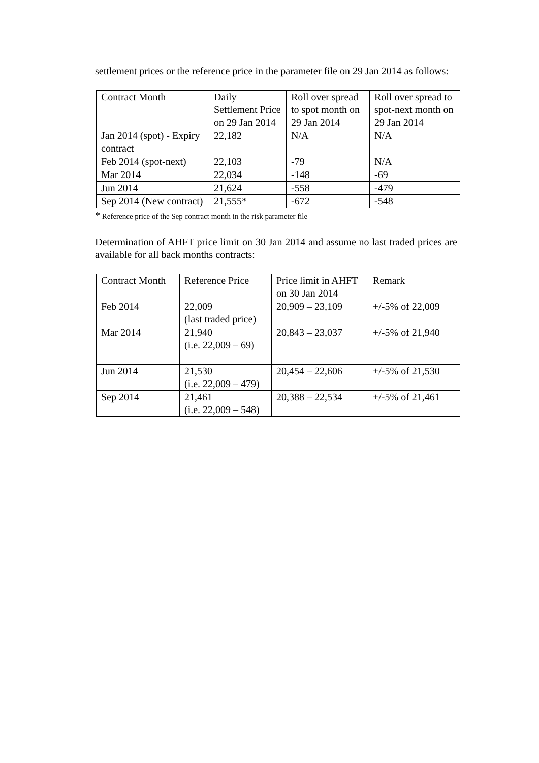settlement prices or the reference price in the parameter file on 29 Jan 2014 as follows:
| Contract Month | Daily Settlement Price on 29 Jan 2014 | Roll over spread to spot month on 29 Jan 2014 | Roll over spread to spot-next month on 29 Jan 2014 |
| Jan 2014 (spot) - Expiry contract | 22,182 | N/A | N/A |
| Feb 2014 (spot-next) | 22,103 | -79 | N/A |
| Mar 2014 | 22,034 | -148 | -69 |
| Jun 2014 | 21,624 | -558 | -479 |
| Sep 2014 (New contract) | 21,555* | -672 | -548 |
* Reference price of the Sep contract month in the risk parameter file
Determination of AHFT price limit on 30 Jan 2014 and assume no last traded prices are available for all back months contracts:
| Contract Month | Reference Price | Price limit in AHFT on 30 Jan 2014 | Remark |
| Feb 2014 | 22,009 (last traded price) | 20,909 – 23,109 | +/-5% of 22,009 |
| Mar 2014 | 21,940 (i.e. 22,009 – 69) | 20,843 – 23,037 | +/-5% of 21,940 |
| Jun 2014 | 21,530 (i.e. 22,009 – 479) | 20,454 – 22,606 | +/-5% of 21,530 |
| Sep 2014 | 21,461 (i.e. 22,009 – 548) | 20,388 – 22,534 | +/-5% of 21,461 |